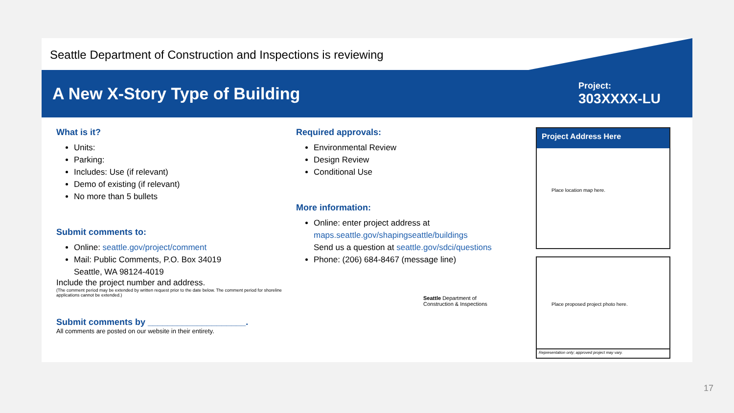Seattle Department of Construction and Inspections is reviewing
A New X-Story Type of Building
Project:
303XXXX-LU
What is it?
Units:
Parking:
Includes: Use (if relevant)
Demo of existing (if relevant)
No more than 5 bullets
Submit comments to:
Online: seattle.gov/project/comment
Mail: Public Comments, P.O. Box 34019
Seattle, WA 98124-4019
Include the project number and address.
(The comment period may be extended by written request prior to the date below. The comment period for shoreline applications cannot be extended.)
Submit comments by ____________________.
All comments are posted on our website in their entirety.
Required approvals:
Environmental Review
Design Review
Conditional Use
More information:
Online: enter project address at maps.seattle.gov/shapingseattle/buildings
Send us a question at seattle.gov/sdci/questions
Phone: (206) 684-8467 (message line)
Seattle Department of
Construction & Inspections
Project Address Here
Place location map here.
Place proposed project photo here.
Representation only; approved project may vary.
17